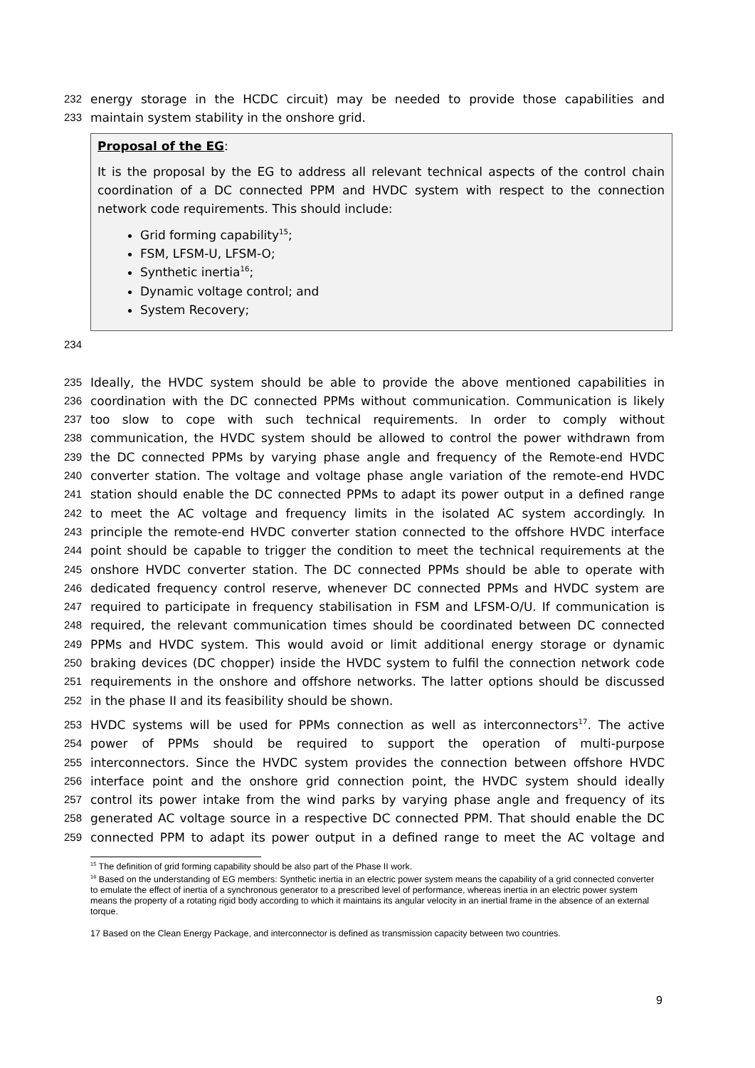232 energy storage in the HCDC circuit) may be needed to provide those capabilities and
233 maintain system stability in the onshore grid.
Proposal of the EG:
It is the proposal by the EG to address all relevant technical aspects of the control chain coordination of a DC connected PPM and HVDC system with respect to the connection network code requirements. This should include:
Grid forming capability<sup>15</sup>;
FSM, LFSM-U, LFSM-O;
Synthetic inertia<sup>16</sup>;
Dynamic voltage control; and
System Recovery;
234
235 Ideally, the HVDC system should be able to provide the above mentioned capabilities in
236 coordination with the DC connected PPMs without communication. Communication is likely
237 too slow to cope with such technical requirements. In order to comply without
238 communication, the HVDC system should be allowed to control the power withdrawn from
239 the DC connected PPMs by varying phase angle and frequency of the Remote-end HVDC
240 converter station. The voltage and voltage phase angle variation of the remote-end HVDC
241 station should enable the DC connected PPMs to adapt its power output in a defined range
242 to meet the AC voltage and frequency limits in the isolated AC system accordingly. In
243 principle the remote-end HVDC converter station connected to the offshore HVDC interface
244 point should be capable to trigger the condition to meet the technical requirements at the
245 onshore HVDC converter station. The DC connected PPMs should be able to operate with
246 dedicated frequency control reserve, whenever DC connected PPMs and HVDC system are
247 required to participate in frequency stabilisation in FSM and LFSM-O/U. If communication is
248 required, the relevant communication times should be coordinated between DC connected
249 PPMs and HVDC system. This would avoid or limit additional energy storage or dynamic
250 braking devices (DC chopper) inside the HVDC system to fulfil the connection network code
251 requirements in the onshore and offshore networks. The latter options should be discussed
252 in the phase II and its feasibility should be shown.
253 HVDC systems will be used for PPMs connection as well as interconnectors<sup>17</sup>. The active
254 power of PPMs should be required to support the operation of multi-purpose
255 interconnectors. Since the HVDC system provides the connection between offshore HVDC
256 interface point and the onshore grid connection point, the HVDC system should ideally
257 control its power intake from the wind parks by varying phase angle and frequency of its
258 generated AC voltage source in a respective DC connected PPM. That should enable the DC
259 connected PPM to adapt its power output in a defined range to meet the AC voltage and
<sup>15</sup> The definition of grid forming capability should be also part of the Phase II work.
<sup>16</sup> Based on the understanding of EG members: Synthetic inertia in an electric power system means the capability of a grid connected converter to emulate the effect of inertia of a synchronous generator to a prescribed level of performance, whereas inertia in an electric power system means the property of a rotating rigid body according to which it maintains its angular velocity in an inertial frame in the absence of an external torque.
17 Based on the Clean Energy Package, and interconnector is defined as transmission capacity between two countries.
9